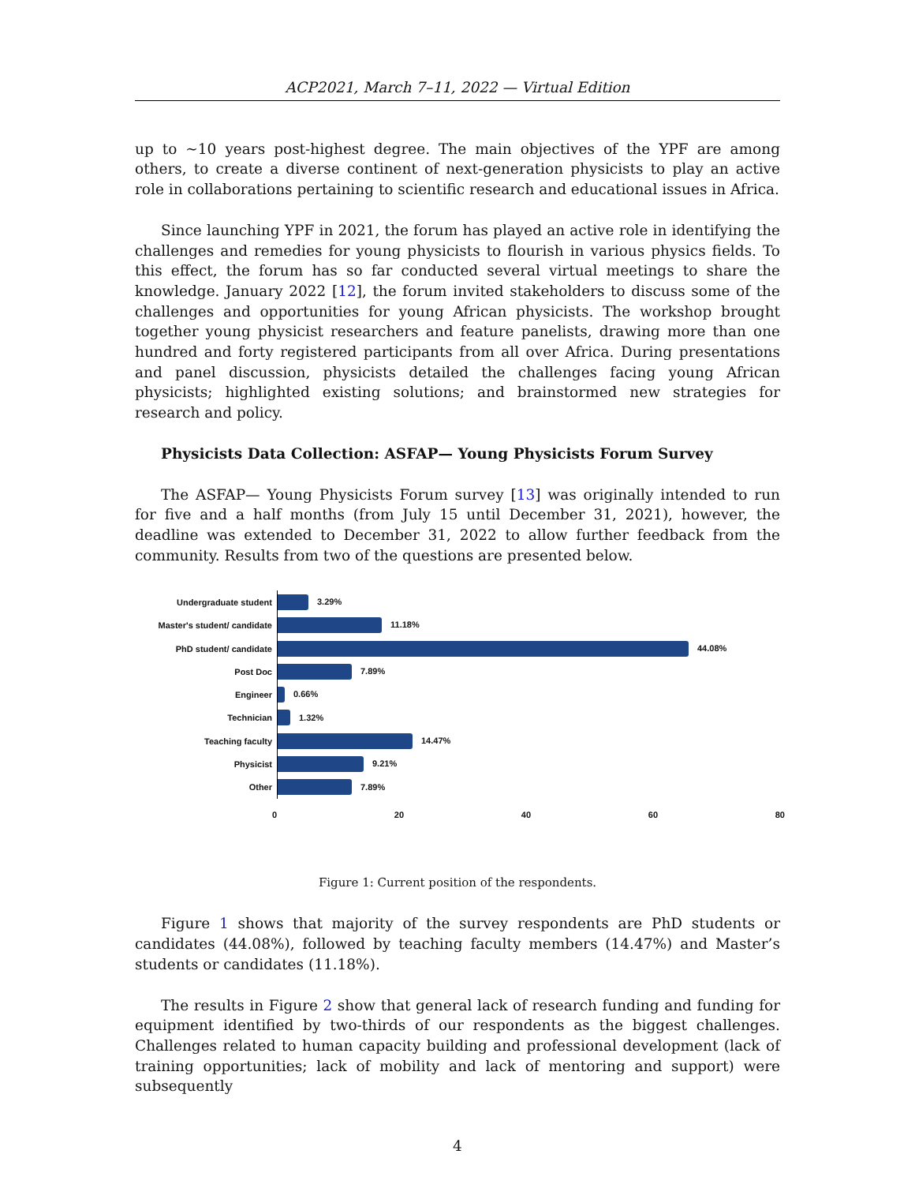ACP2021, March 7–11, 2022 — Virtual Edition
up to ∼10 years post-highest degree. The main objectives of the YPF are among others, to create a diverse continent of next-generation physicists to play an active role in collaborations pertaining to scientific research and educational issues in Africa.
Since launching YPF in 2021, the forum has played an active role in identifying the challenges and remedies for young physicists to flourish in various physics fields. To this effect, the forum has so far conducted several virtual meetings to share the knowledge. January 2022 [12], the forum invited stakeholders to discuss some of the challenges and opportunities for young African physicists. The workshop brought together young physicist researchers and feature panelists, drawing more than one hundred and forty registered participants from all over Africa. During presentations and panel discussion, physicists detailed the challenges facing young African physicists; highlighted existing solutions; and brainstormed new strategies for research and policy.
Physicists Data Collection: ASFAP— Young Physicists Forum Survey
The ASFAP— Young Physicists Forum survey [13] was originally intended to run for five and a half months (from July 15 until December 31, 2021), however, the deadline was extended to December 31, 2022 to allow further feedback from the community. Results from two of the questions are presented below.
Undergraduate student
3.29%
Master's student/ candidate
11.18%
PhD student/ candidate
44.08%
Post Doc
7.89%
Engineer
0.66%
Technician
1.32%
Teaching faculty
14.47%
Physicist
9.21%
Other
7.89%
0 20 40 60 80
Figure 1: Current position of the respondents.
Figure 1 shows that majority of the survey respondents are PhD students or candidates (44.08%), followed by teaching faculty members (14.47%) and Master’s students or candidates (11.18%).
The results in Figure 2 show that general lack of research funding and funding for equipment identified by two-thirds of our respondents as the biggest challenges. Challenges related to human capacity building and professional development (lack of training opportunities; lack of mobility and lack of mentoring and support) were subsequently
4